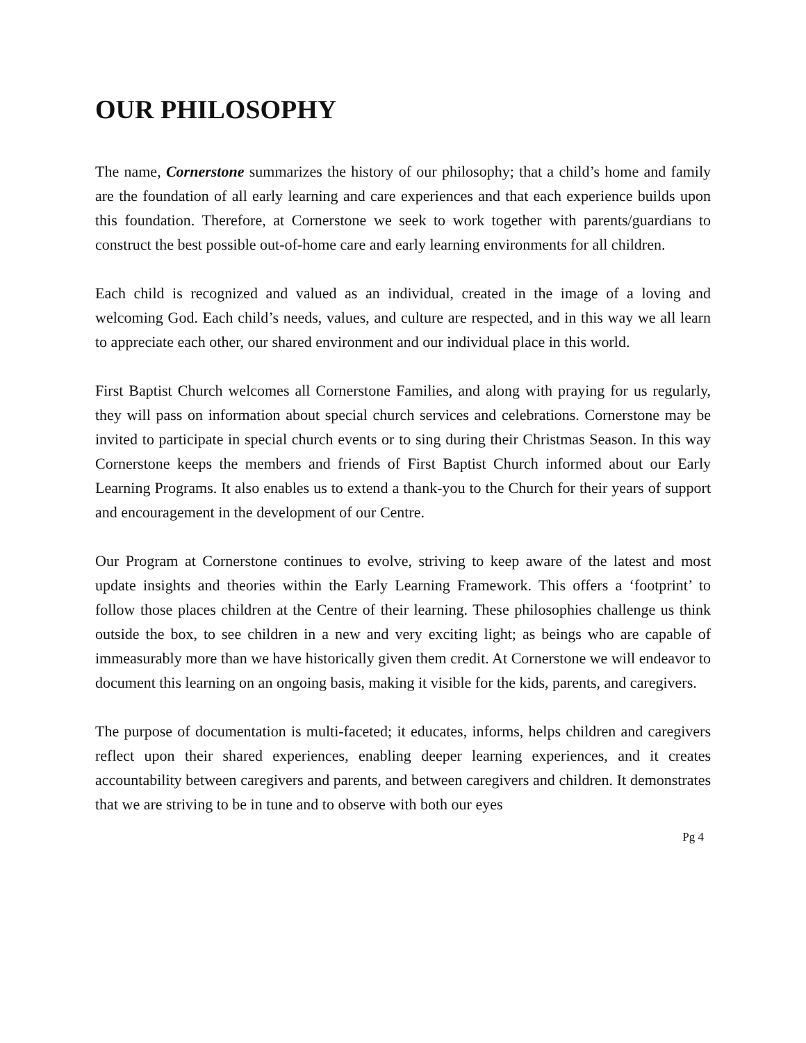OUR PHILOSOPHY
The name, Cornerstone summarizes the history of our philosophy; that a child’s home and family are the foundation of all early learning and care experiences and that each experience builds upon this foundation. Therefore, at Cornerstone we seek to work together with parents/guardians to construct the best possible out-of-home care and early learning environments for all children.
Each child is recognized and valued as an individual, created in the image of a loving and welcoming God. Each child’s needs, values, and culture are respected, and in this way we all learn to appreciate each other, our shared environment and our individual place in this world.
First Baptist Church welcomes all Cornerstone Families, and along with praying for us regularly, they will pass on information about special church services and celebrations. Cornerstone may be invited to participate in special church events or to sing during their Christmas Season. In this way Cornerstone keeps the members and friends of First Baptist Church informed about our Early Learning Programs. It also enables us to extend a thank-you to the Church for their years of support and encouragement in the development of our Centre.
Our Program at Cornerstone continues to evolve, striving to keep aware of the latest and most update insights and theories within the Early Learning Framework. This offers a ‘footprint’ to follow those places children at the Centre of their learning. These philosophies challenge us think outside the box, to see children in a new and very exciting light; as beings who are capable of immeasurably more than we have historically given them credit. At Cornerstone we will endeavor to document this learning on an ongoing basis, making it visible for the kids, parents, and caregivers.
The purpose of documentation is multi-faceted; it educates, informs, helps children and caregivers reflect upon their shared experiences, enabling deeper learning experiences, and it creates accountability between caregivers and parents, and between caregivers and children. It demonstrates that we are striving to be in tune and to observe with both our eyes
Pg 4